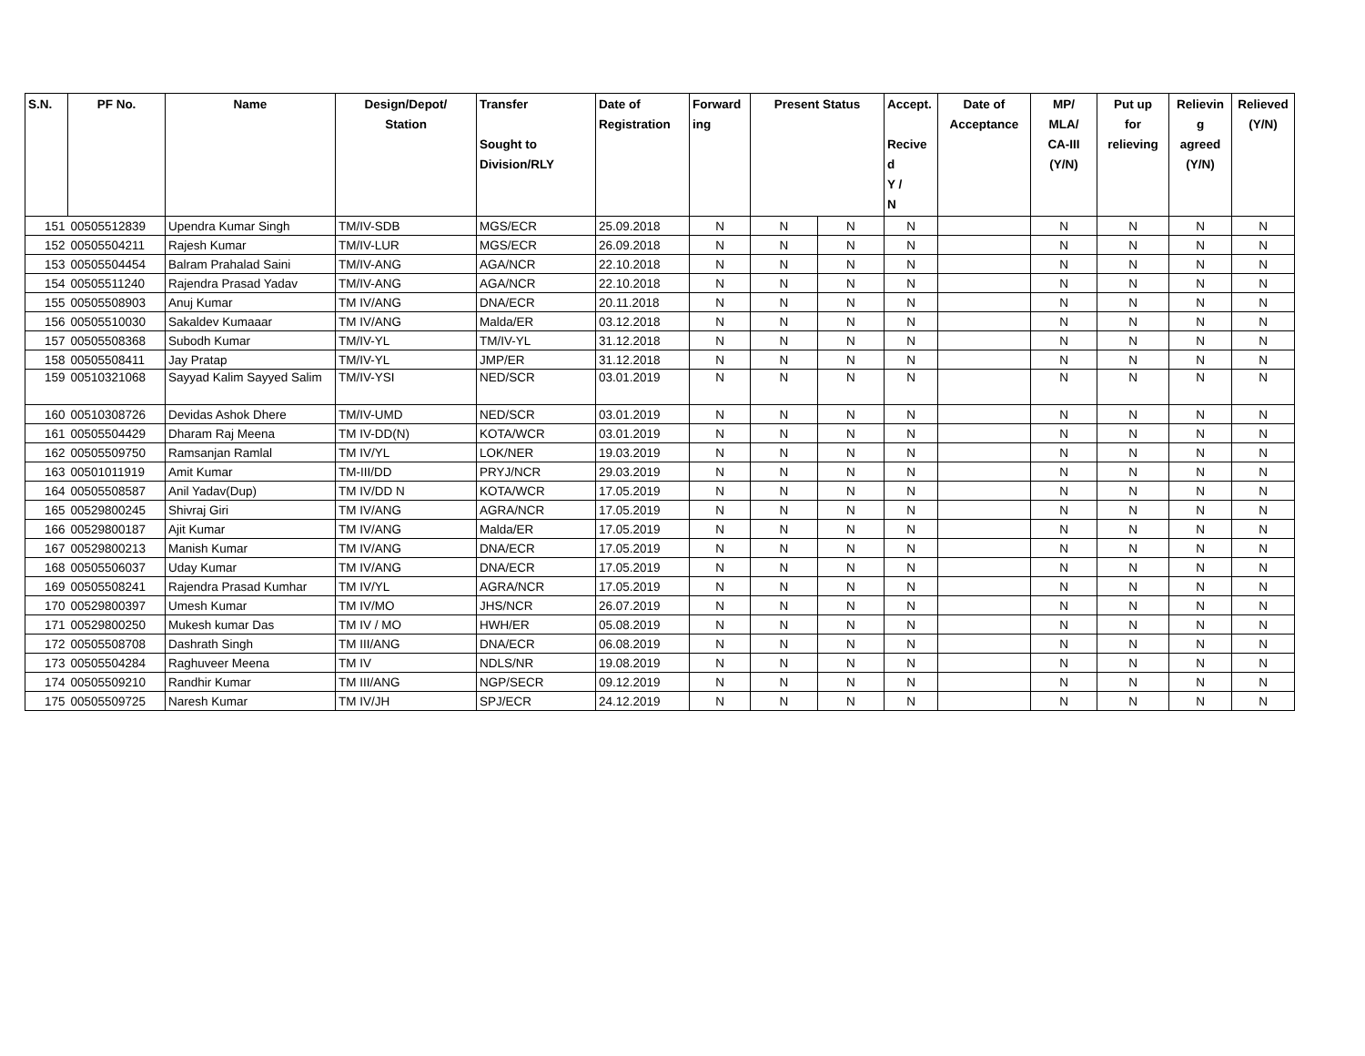| S.N. | PF No. | Name | Design/Depot/ Station | Transfer Sought to Division/RLY | Date of Registration | Forward ing | Present Status | | Accept. Recive d Y / N | Date of Acceptance | MP/ MLA/ CA-III (Y/N) | Put up for relieving | Relievin g agreed (Y/N) | Relieved (Y/N) |
| --- | --- | --- | --- | --- | --- | --- | --- | --- | --- | --- | --- | --- | --- | --- |
| 151 | 00505512839 | Upendra Kumar Singh | TM/IV-SDB | MGS/ECR | 25.09.2018 | N | N | N | N | | N | N | N | N |
| 152 | 00505504211 | Rajesh Kumar | TM/IV-LUR | MGS/ECR | 26.09.2018 | N | N | N | N | | N | N | N | N |
| 153 | 00505504454 | Balram Prahalad Saini | TM/IV-ANG | AGA/NCR | 22.10.2018 | N | N | N | N | | N | N | N | N |
| 154 | 00505511240 | Rajendra Prasad Yadav | TM/IV-ANG | AGA/NCR | 22.10.2018 | N | N | N | N | | N | N | N | N |
| 155 | 00505508903 | Anuj Kumar | TM IV/ANG | DNA/ECR | 20.11.2018 | N | N | N | N | | N | N | N | N |
| 156 | 00505510030 | Sakaldev Kumaaar | TM IV/ANG | Malda/ER | 03.12.2018 | N | N | N | N | | N | N | N | N |
| 157 | 00505508368 | Subodh Kumar | TM/IV-YL | TM/IV-YL | 31.12.2018 | N | N | N | N | | N | N | N | N |
| 158 | 00505508411 | Jay Pratap | TM/IV-YL | JMP/ER | 31.12.2018 | N | N | N | N | | N | N | N | N |
| 159 | 00510321068 | Sayyad Kalim Sayyed Salim | TM/IV-YSI | NED/SCR | 03.01.2019 | N | N | N | N | | N | N | N | N |
| 160 | 00510308726 | Devidas Ashok Dhere | TM/IV-UMD | NED/SCR | 03.01.2019 | N | N | N | N | | N | N | N | N |
| 161 | 00505504429 | Dharam Raj Meena | TM IV-DD(N) | KOTA/WCR | 03.01.2019 | N | N | N | N | | N | N | N | N |
| 162 | 00505509750 | Ramsanjan Ramlal | TM IV/YL | LOK/NER | 19.03.2019 | N | N | N | N | | N | N | N | N |
| 163 | 00501011919 | Amit Kumar | TM-III/DD | PRYJ/NCR | 29.03.2019 | N | N | N | N | | N | N | N | N |
| 164 | 00505508587 | Anil Yadav(Dup) | TM IV/DD N | KOTA/WCR | 17.05.2019 | N | N | N | N | | N | N | N | N |
| 165 | 00529800245 | Shivraj Giri | TM IV/ANG | AGRA/NCR | 17.05.2019 | N | N | N | N | | N | N | N | N |
| 166 | 00529800187 | Ajit Kumar | TM IV/ANG | Malda/ER | 17.05.2019 | N | N | N | N | | N | N | N | N |
| 167 | 00529800213 | Manish Kumar | TM IV/ANG | DNA/ECR | 17.05.2019 | N | N | N | N | | N | N | N | N |
| 168 | 00505506037 | Uday Kumar | TM IV/ANG | DNA/ECR | 17.05.2019 | N | N | N | N | | N | N | N | N |
| 169 | 00505508241 | Rajendra Prasad Kumhar | TM IV/YL | AGRA/NCR | 17.05.2019 | N | N | N | N | | N | N | N | N |
| 170 | 00529800397 | Umesh Kumar | TM IV/MO | JHS/NCR | 26.07.2019 | N | N | N | N | | N | N | N | N |
| 171 | 00529800250 | Mukesh kumar Das | TM IV / MO | HWH/ER | 05.08.2019 | N | N | N | N | | N | N | N | N |
| 172 | 00505508708 | Dashrath Singh | TM III/ANG | DNA/ECR | 06.08.2019 | N | N | N | N | | N | N | N | N |
| 173 | 00505504284 | Raghuveer Meena | TM IV | NDLS/NR | 19.08.2019 | N | N | N | N | | N | N | N | N |
| 174 | 00505509210 | Randhir Kumar | TM III/ANG | NGP/SECR | 09.12.2019 | N | N | N | N | | N | N | N | N |
| 175 | 00505509725 | Naresh Kumar | TM IV/JH | SPJ/ECR | 24.12.2019 | N | N | N | N | | N | N | N | N |